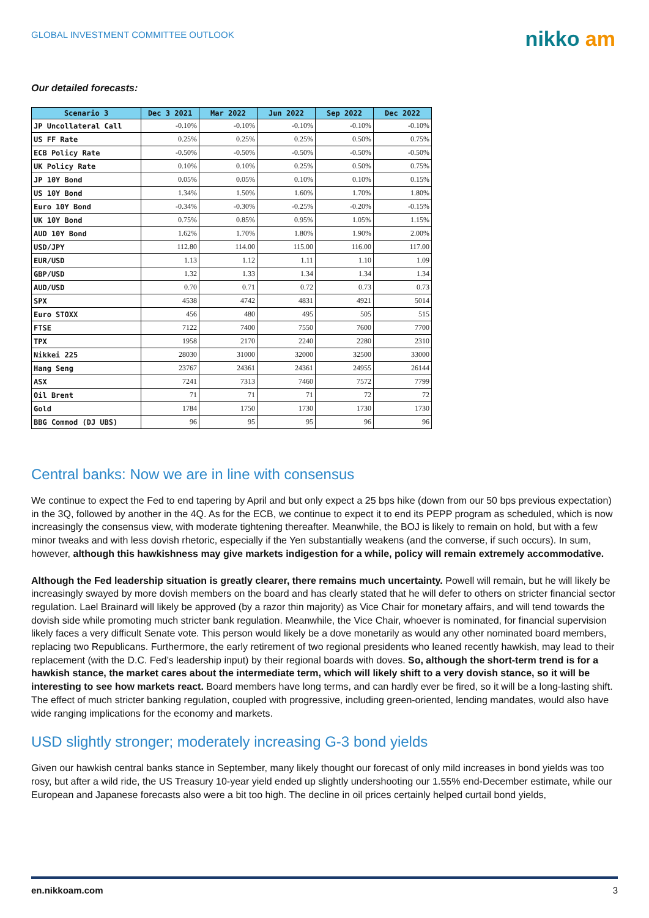GLOBAL INVESTMENT COMMITTEE OUTLOOK
nikko am
Our detailed forecasts:
| Scenario 3 | Dec 3 2021 | Mar 2022 | Jun 2022 | Sep 2022 | Dec 2022 |
| --- | --- | --- | --- | --- | --- |
| JP Uncollateral Call | -0.10% | -0.10% | -0.10% | -0.10% | -0.10% |
| US FF Rate | 0.25% | 0.25% | 0.25% | 0.50% | 0.75% |
| ECB Policy Rate | -0.50% | -0.50% | -0.50% | -0.50% | -0.50% |
| UK Policy Rate | 0.10% | 0.10% | 0.25% | 0.50% | 0.75% |
| JP 10Y Bond | 0.05% | 0.05% | 0.10% | 0.10% | 0.15% |
| US 10Y Bond | 1.34% | 1.50% | 1.60% | 1.70% | 1.80% |
| Euro 10Y Bond | -0.34% | -0.30% | -0.25% | -0.20% | -0.15% |
| UK 10Y Bond | 0.75% | 0.85% | 0.95% | 1.05% | 1.15% |
| AUD 10Y Bond | 1.62% | 1.70% | 1.80% | 1.90% | 2.00% |
| USD/JPY | 112.80 | 114.00 | 115.00 | 116.00 | 117.00 |
| EUR/USD | 1.13 | 1.12 | 1.11 | 1.10 | 1.09 |
| GBP/USD | 1.32 | 1.33 | 1.34 | 1.34 | 1.34 |
| AUD/USD | 0.70 | 0.71 | 0.72 | 0.73 | 0.73 |
| SPX | 4538 | 4742 | 4831 | 4921 | 5014 |
| Euro STOXX | 456 | 480 | 495 | 505 | 515 |
| FTSE | 7122 | 7400 | 7550 | 7600 | 7700 |
| TPX | 1958 | 2170 | 2240 | 2280 | 2310 |
| Nikkei 225 | 28030 | 31000 | 32000 | 32500 | 33000 |
| Hang Seng | 23767 | 24361 | 24361 | 24955 | 26144 |
| ASX | 7241 | 7313 | 7460 | 7572 | 7799 |
| Oil Brent | 71 | 71 | 71 | 72 | 72 |
| Gold | 1784 | 1750 | 1730 | 1730 | 1730 |
| BBG Commod (DJ UBS) | 96 | 95 | 95 | 96 | 96 |
Central banks: Now we are in line with consensus
We continue to expect the Fed to end tapering by April and but only expect a 25 bps hike (down from our 50 bps previous expectation) in the 3Q, followed by another in the 4Q. As for the ECB, we continue to expect it to end its PEPP program as scheduled, which is now increasingly the consensus view, with moderate tightening thereafter. Meanwhile, the BOJ is likely to remain on hold, but with a few minor tweaks and with less dovish rhetoric, especially if the Yen substantially weakens (and the converse, if such occurs). In sum, however, although this hawkishness may give markets indigestion for a while, policy will remain extremely accommodative.
Although the Fed leadership situation is greatly clearer, there remains much uncertainty. Powell will remain, but he will likely be increasingly swayed by more dovish members on the board and has clearly stated that he will defer to others on stricter financial sector regulation. Lael Brainard will likely be approved (by a razor thin majority) as Vice Chair for monetary affairs, and will tend towards the dovish side while promoting much stricter bank regulation. Meanwhile, the Vice Chair, whoever is nominated, for financial supervision likely faces a very difficult Senate vote. This person would likely be a dove monetarily as would any other nominated board members, replacing two Republicans. Furthermore, the early retirement of two regional presidents who leaned recently hawkish, may lead to their replacement (with the D.C. Fed’s leadership input) by their regional boards with doves. So, although the short-term trend is for a hawkish stance, the market cares about the intermediate term, which will likely shift to a very dovish stance, so it will be interesting to see how markets react. Board members have long terms, and can hardly ever be fired, so it will be a long-lasting shift. The effect of much stricter banking regulation, coupled with progressive, including green-oriented, lending mandates, would also have wide ranging implications for the economy and markets.
USD slightly stronger; moderately increasing G-3 bond yields
Given our hawkish central banks stance in September, many likely thought our forecast of only mild increases in bond yields was too rosy, but after a wild ride, the US Treasury 10-year yield ended up slightly undershooting our 1.55% end-December estimate, while our European and Japanese forecasts also were a bit too high. The decline in oil prices certainly helped curtail bond yields,
en.nikkoam.com 3